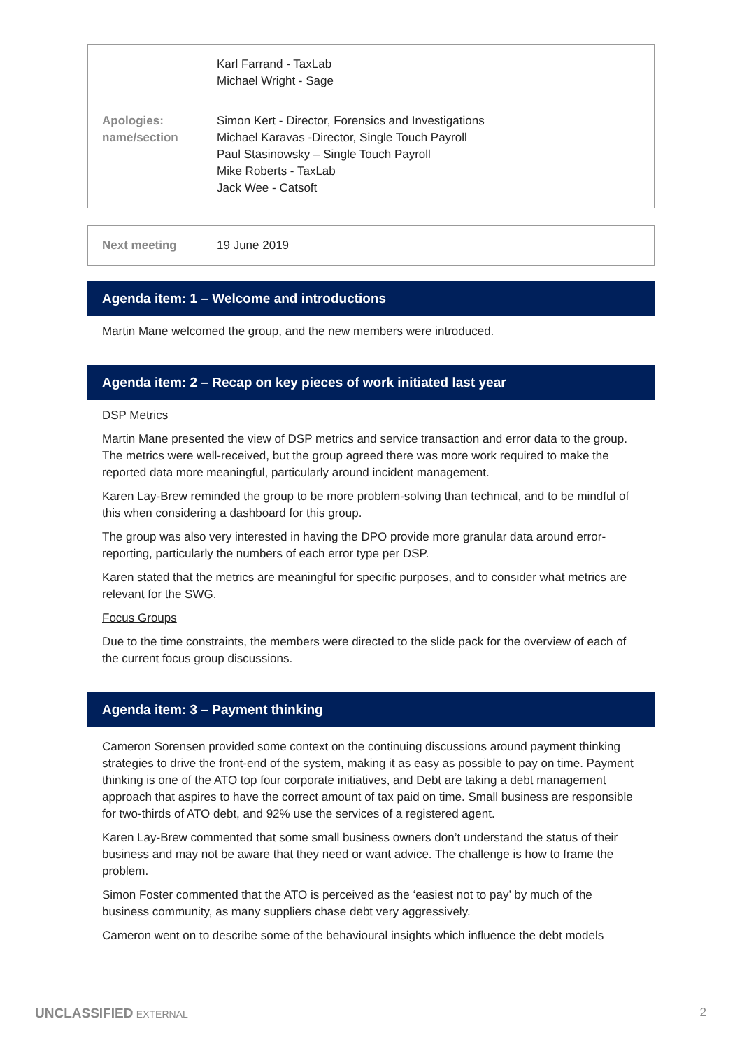| | Karl Farrand - TaxLab Michael Wright - Sage |
| Apologies: name/section | Simon Kert - Director, Forensics and Investigations Michael Karavas -Director, Single Touch Payroll Paul Stasinowsky – Single Touch Payroll Mike Roberts - TaxLab Jack Wee - Catsoft |
| Next meeting | 19 June 2019 |
Agenda item: 1 – Welcome and introductions
Martin Mane welcomed the group, and the new members were introduced.
Agenda item: 2 – Recap on key pieces of work initiated last year
DSP Metrics
Martin Mane presented the view of DSP metrics and service transaction and error data to the group. The metrics were well-received, but the group agreed there was more work required to make the reported data more meaningful, particularly around incident management.
Karen Lay-Brew reminded the group to be more problem-solving than technical, and to be mindful of this when considering a dashboard for this group.
The group was also very interested in having the DPO provide more granular data around error-reporting, particularly the numbers of each error type per DSP.
Karen stated that the metrics are meaningful for specific purposes, and to consider what metrics are relevant for the SWG.
Focus Groups
Due to the time constraints, the members were directed to the slide pack for the overview of each of the current focus group discussions.
Agenda item: 3 – Payment thinking
Cameron Sorensen provided some context on the continuing discussions around payment thinking strategies to drive the front-end of the system, making it as easy as possible to pay on time. Payment thinking is one of the ATO top four corporate initiatives, and Debt are taking a debt management approach that aspires to have the correct amount of tax paid on time. Small business are responsible for two-thirds of ATO debt, and 92% use the services of a registered agent.
Karen Lay-Brew commented that some small business owners don’t understand the status of their business and may not be aware that they need or want advice. The challenge is how to frame the problem.
Simon Foster commented that the ATO is perceived as the ‘easiest not to pay’ by much of the business community, as many suppliers chase debt very aggressively.
Cameron went on to describe some of the behavioural insights which influence the debt models
UNCLASSIFIED EXTERNAL 2